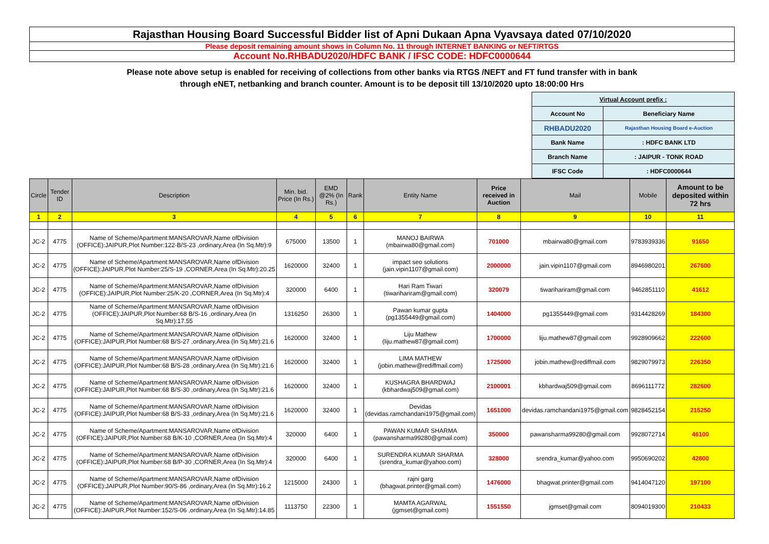Rajasthan Housing Board Successful Bidder list of Apni Dukaan Apna Vyavsaya dated 07/10/2020
Please deposit remaining amount shows in Column No. 11 through INTERNET BANKING or NEFT/RTGS
Account No.RHBADU2020/HDFC BANK / IFSC CODE: HDFC0000644
Please note above setup is enabled for receiving of collections from other banks via RTGS /NEFT and FT fund transfer with in bank
through eNET, netbanking and branch counter. Amount is to be deposit till 13/10/2020 upto 18:00:00 Hrs
| Virtual Account prefix : | |
| Account No | Beneficiary Name |
| RHBADU2020 | Rajasthan Housing Board e-Auction |
| Bank Name | : HDFC BANK LTD |
| Branch Name | : JAIPUR - TONK ROAD |
| IFSC Code | : HDFC0000644 |
| Circle | Tender ID | Description | Min. bid. Price (In Rs.) | EMD @2% (In Rs.) | Rank | Entity Name | Price received in Auction | Mail | Mobile | Amount to be deposited within 72 hrs |
| --- | --- | --- | --- | --- | --- | --- | --- | --- | --- | --- |
| 1 | 2 | 3 | 4 | 5 | 6 | 7 | 8 | 9 | 10 | 11 |
| JC-2 | 4775 | Name of Scheme/Apartment:MANSAROVAR,Name ofDivision (OFFICE):JAIPUR,Plot Number:122-B/S-23 ,ordinary,Area (In Sq.Mtr):9 | 675000 | 13500 | 1 | MANOJ BAIRWA (mbairwa80@gmail.com) | 701000 | mbairwa80@gmail.com | 9783939336 | 91650 |
| JC-2 | 4775 | Name of Scheme/Apartment:MANSAROVAR,Name ofDivision (OFFICE):JAIPUR,Plot Number:25/S-19 ,CORNER,Area (In Sq.Mtr):20.25 | 1620000 | 32400 | 1 | impact seo solutions (jain.vipin1107@gmail.com) | 2000000 | jain.vipin1107@gmail.com | 8946980201 | 267600 |
| JC-2 | 4775 | Name of Scheme/Apartment:MANSAROVAR,Name ofDivision (OFFICE):JAIPUR,Plot Number:25/K-20 ,CORNER,Area (In Sq.Mtr):4 | 320000 | 6400 | 1 | Hari Ram Tiwari (tiwarihariram@gmail.com) | 320079 | tiwarihariram@gmail.com | 9462851110 | 41612 |
| JC-2 | 4775 | Name of Scheme/Apartment:MANSAROVAR,Name ofDivision (OFFICE):JAIPUR,Plot Number:68 B/S-16 ,ordinary,Area (In Sq.Mtr):17.55 | 1316250 | 26300 | 1 | Pawan kumar gupta (pg1355449@gmail.com) | 1404000 | pg1355449@gmail.com | 9314428269 | 184300 |
| JC-2 | 4775 | Name of Scheme/Apartment:MANSAROVAR,Name ofDivision (OFFICE):JAIPUR,Plot Number:68 B/S-27 ,ordinary,Area (In Sq.Mtr):21.6 | 1620000 | 32400 | 1 | Liju Mathew (liju.mathew87@gmail.com) | 1700000 | liju.mathew87@gmail.com | 9928909662 | 222600 |
| JC-2 | 4775 | Name of Scheme/Apartment:MANSAROVAR,Name ofDivision (OFFICE):JAIPUR,Plot Number:68 B/S-28 ,ordinary,Area (In Sq.Mtr):21.6 | 1620000 | 32400 | 1 | LIMA MATHEW (jobin.mathew@rediffmail.com) | 1725000 | jobin.mathew@rediffmail.com | 9829079973 | 226350 |
| JC-2 | 4775 | Name of Scheme/Apartment:MANSAROVAR,Name ofDivision (OFFICE):JAIPUR,Plot Number:68 B/S-30 ,ordinary,Area (In Sq.Mtr):21.6 | 1620000 | 32400 | 1 | KUSHAGRA BHARDWAJ (kbhardwaj509@gmail.com) | 2100001 | kbhardwaj509@gmail.com | 8696111772 | 282600 |
| JC-2 | 4775 | Name of Scheme/Apartment:MANSAROVAR,Name ofDivision (OFFICE):JAIPUR,Plot Number:68 B/S-33 ,ordinary,Area (In Sq.Mtr):21.6 | 1620000 | 32400 | 1 | Devidas (devidas.ramchandani1975@gmail.com) | 1651000 | devidas.ramchandani1975@gmail.com | 9828452154 | 215250 |
| JC-2 | 4775 | Name of Scheme/Apartment:MANSAROVAR,Name ofDivision (OFFICE):JAIPUR,Plot Number:68 B/K-10 ,CORNER,Area (In Sq.Mtr):4 | 320000 | 6400 | 1 | PAWAN KUMAR SHARMA (pawansharma99280@gmail.com) | 350000 | pawansharma99280@gmail.com | 9928072714 | 46100 |
| JC-2 | 4775 | Name of Scheme/Apartment:MANSAROVAR,Name ofDivision (OFFICE):JAIPUR,Plot Number:68 B/P-30 ,CORNER,Area (In Sq.Mtr):4 | 320000 | 6400 | 1 | SURENDRA KUMAR SHARMA (srendra_kumar@yahoo.com) | 328000 | srendra_kumar@yahoo.com | 9950690202 | 42800 |
| JC-2 | 4775 | Name of Scheme/Apartment:MANSAROVAR,Name ofDivision (OFFICE):JAIPUR,Plot Number:90/S-86 ,ordinary,Area (In Sq.Mtr):16.2 | 1215000 | 24300 | 1 | rajni garg (bhagwat.printer@gmail.com) | 1476000 | bhagwat.printer@gmail.com | 9414047120 | 197100 |
| JC-2 | 4775 | Name of Scheme/Apartment:MANSAROVAR,Name ofDivision (OFFICE):JAIPUR,Plot Number:152/S-06 ,ordinary,Area (In Sq.Mtr):14.85 | 1113750 | 22300 | 1 | MAMTA AGARWAL (jgmset@gmail.com) | 1551550 | jgmset@gmail.com | 8094019300 | 210433 |